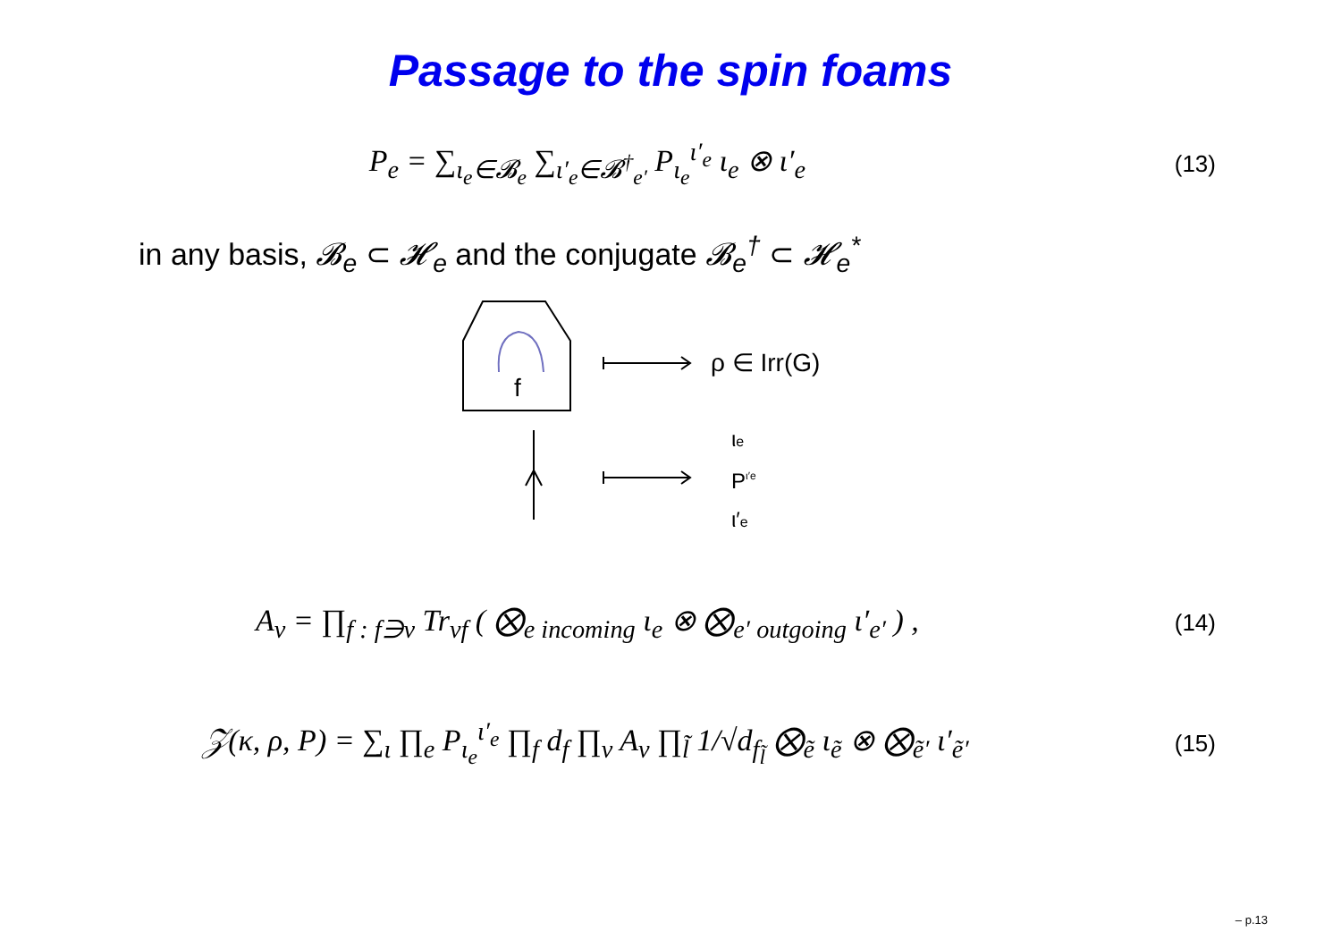Passage to the spin foams
P<sub>e</sub> = ∑<sub>ι<sub>e</sub>∈𝓑<sub>e</sub></sub> ∑<sub>ι′<sub>e</sub>∈𝓑<sup>†</sup><sub>e′</sub></sub> P<sub>ι<sub>e</sub></sub><sup>ι′<sub>e</sub></sup> ι<sub>e</sub> ⊗ ι′<sub>e</sub> (13)
in any basis, 𝓑<sub>e</sub> ⊂ 𝓗<sub>e</sub> and the conjugate 𝓑<sub>e</sub><sup>†</sup> ⊂ 𝓗<sub>e</sub><sup>*</sup>
f
ρ ∈ Irr(G)
ιe
Pι′e
ι′e
A<sub>v</sub> = ∏<sub>f : f∋v</sub> Tr<sub>vf</sub> ( ⨂<sub>e incoming</sub> ι<sub>e</sub> ⊗ ⨂<sub>e′ outgoing</sub> ι′<sub>e′</sub> ) , (14)
𝒵(κ, ρ, P) = ∑<sub>ι</sub> ∏<sub>e</sub> P<sub>ι<sub>e</sub></sub><sup>ι′<sub>e</sub></sup> ∏<sub>f</sub> d<sub>f</sub> ∏<sub>v</sub> A<sub>v</sub> ∏<sub>l̃</sub> 1/√d<sub>f<sub>l̃</sub></sub> ⨂<sub>ẽ</sub> ι<sub>ẽ</sub> ⊗ ⨂<sub>ẽ′</sub> ι′<sub>ẽ′</sub> (15)
– p.13